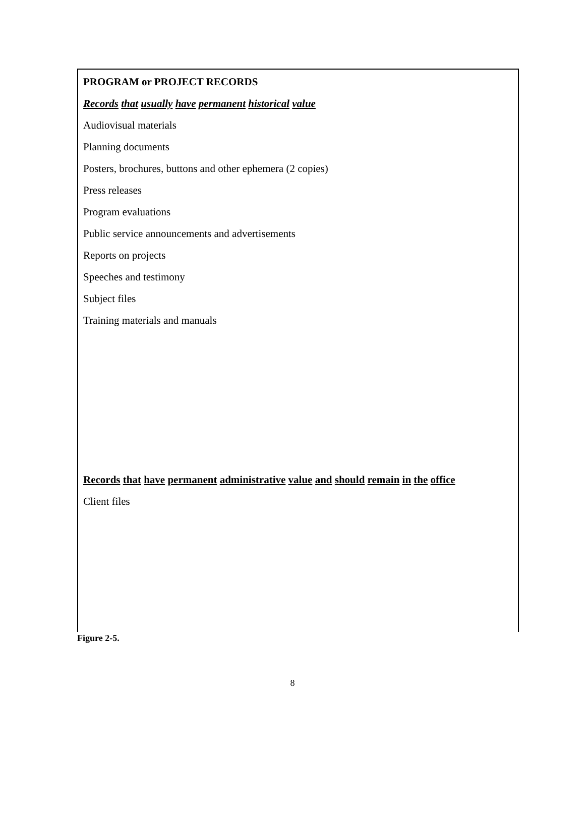PROGRAM or PROJECT RECORDS
Records that usually have permanent historical value
Audiovisual materials
Planning documents
Posters, brochures, buttons and other ephemera (2 copies)
Press releases
Program evaluations
Public service announcements and advertisements
Reports on projects
Speeches and testimony
Subject files
Training materials and manuals
Records that have permanent administrative value and should remain in the office
Client files
Figure 2-5.
8